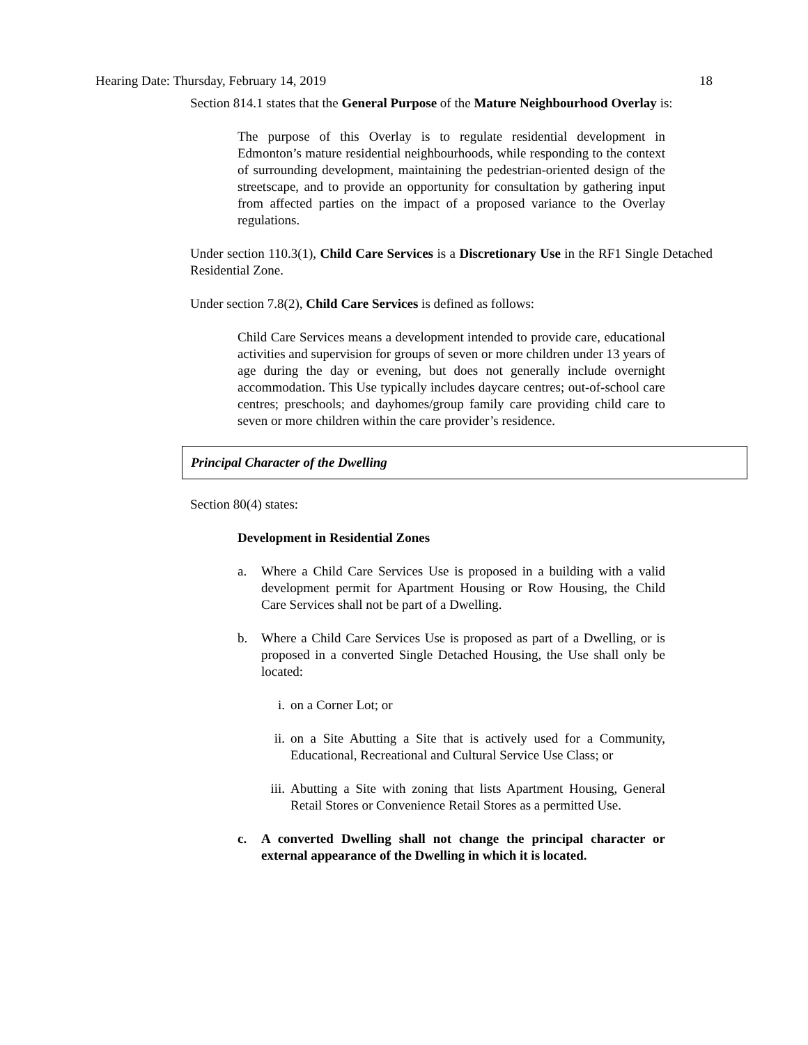Hearing Date: Thursday, February 14, 2019 18
Section 814.1 states that the General Purpose of the Mature Neighbourhood Overlay is:
The purpose of this Overlay is to regulate residential development in Edmonton’s mature residential neighbourhoods, while responding to the context of surrounding development, maintaining the pedestrian-oriented design of the streetscape, and to provide an opportunity for consultation by gathering input from affected parties on the impact of a proposed variance to the Overlay regulations.
Under section 110.3(1), Child Care Services is a Discretionary Use in the RF1 Single Detached Residential Zone.
Under section 7.8(2), Child Care Services is defined as follows:
Child Care Services means a development intended to provide care, educational activities and supervision for groups of seven or more children under 13 years of age during the day or evening, but does not generally include overnight accommodation. This Use typically includes daycare centres; out-of-school care centres; preschools; and dayhomes/group family care providing child care to seven or more children within the care provider’s residence.
Principal Character of the Dwelling
Section 80(4) states:
Development in Residential Zones
a. Where a Child Care Services Use is proposed in a building with a valid development permit for Apartment Housing or Row Housing, the Child Care Services shall not be part of a Dwelling.
b. Where a Child Care Services Use is proposed as part of a Dwelling, or is proposed in a converted Single Detached Housing, the Use shall only be located:
i. on a Corner Lot; or
ii. on a Site Abutting a Site that is actively used for a Community, Educational, Recreational and Cultural Service Use Class; or
iii. Abutting a Site with zoning that lists Apartment Housing, General Retail Stores or Convenience Retail Stores as a permitted Use.
c. A converted Dwelling shall not change the principal character or external appearance of the Dwelling in which it is located.